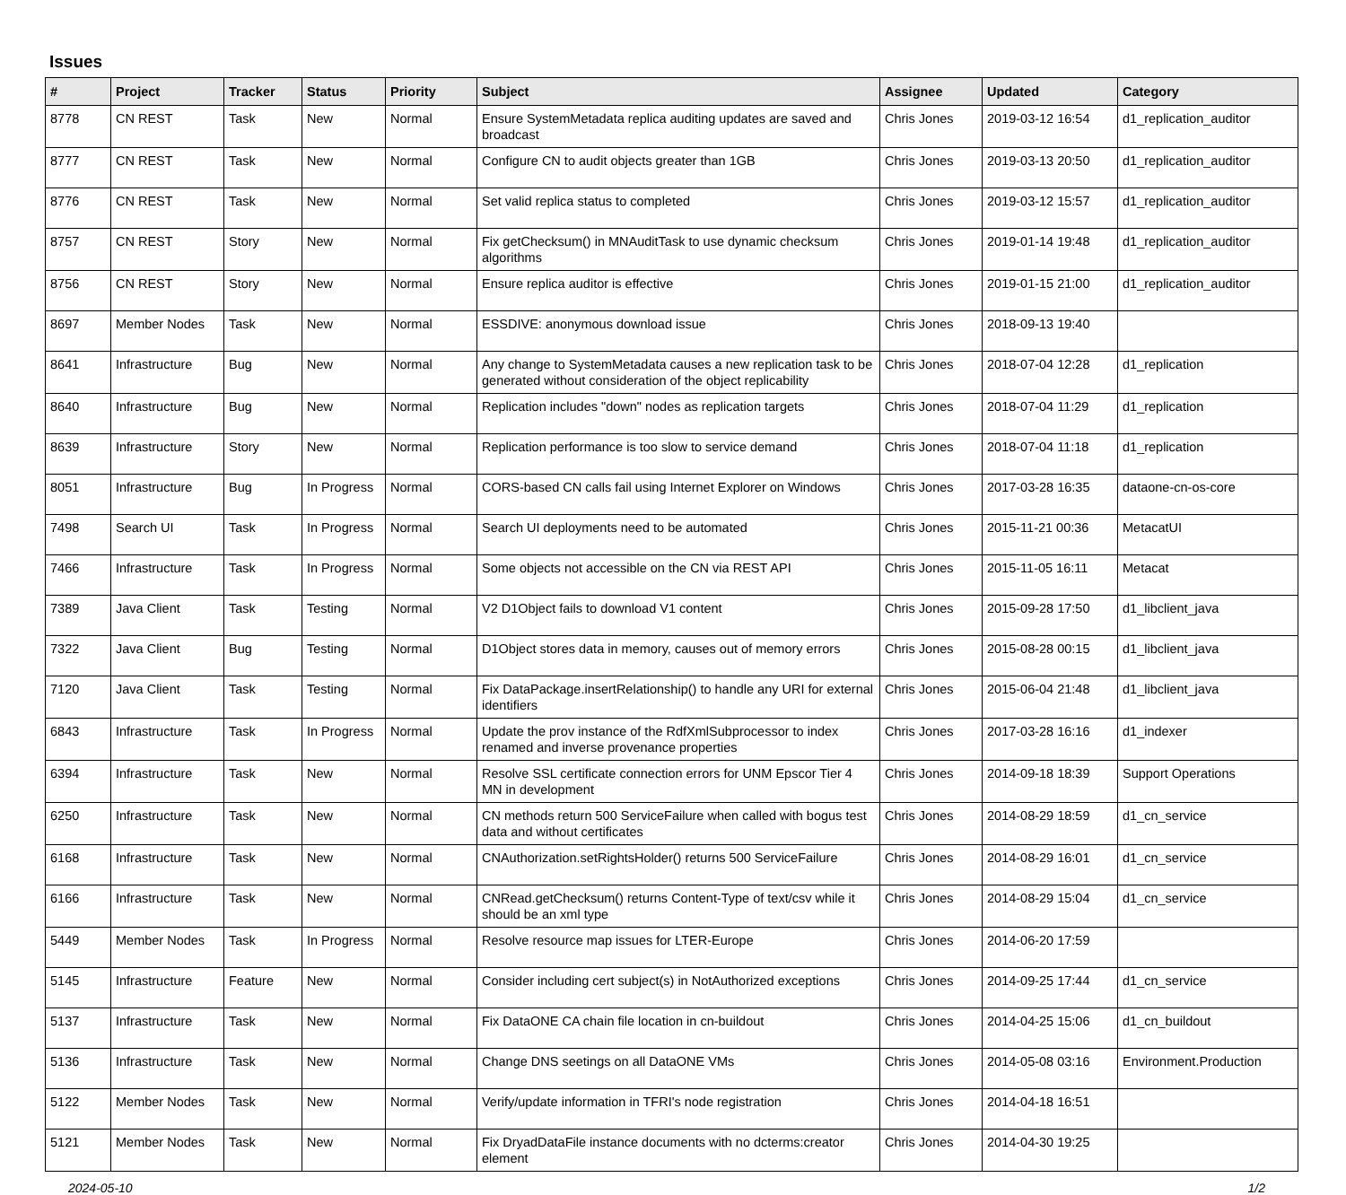Issues
| # | Project | Tracker | Status | Priority | Subject | Assignee | Updated | Category |
| --- | --- | --- | --- | --- | --- | --- | --- | --- |
| 8778 | CN REST | Task | New | Normal | Ensure SystemMetadata replica auditing updates are saved and broadcast | Chris Jones | 2019-03-12 16:54 | d1_replication_auditor |
| 8777 | CN REST | Task | New | Normal | Configure CN to audit objects greater than 1GB | Chris Jones | 2019-03-13 20:50 | d1_replication_auditor |
| 8776 | CN REST | Task | New | Normal | Set valid replica status to completed | Chris Jones | 2019-03-12 15:57 | d1_replication_auditor |
| 8757 | CN REST | Story | New | Normal | Fix getChecksum() in MNAuditTask to use dynamic checksum algorithms | Chris Jones | 2019-01-14 19:48 | d1_replication_auditor |
| 8756 | CN REST | Story | New | Normal | Ensure replica auditor is effective | Chris Jones | 2019-01-15 21:00 | d1_replication_auditor |
| 8697 | Member Nodes | Task | New | Normal | ESSDIVE: anonymous download issue | Chris Jones | 2018-09-13 19:40 | |
| 8641 | Infrastructure | Bug | New | Normal | Any change to SystemMetadata causes a new replication task to be generated without consideration of the object replicability | Chris Jones | 2018-07-04 12:28 | d1_replication |
| 8640 | Infrastructure | Bug | New | Normal | Replication includes "down" nodes as replication targets | Chris Jones | 2018-07-04 11:29 | d1_replication |
| 8639 | Infrastructure | Story | New | Normal | Replication performance is too slow to service demand | Chris Jones | 2018-07-04 11:18 | d1_replication |
| 8051 | Infrastructure | Bug | In Progress | Normal | CORS-based CN calls fail using Internet Explorer on Windows | Chris Jones | 2017-03-28 16:35 | dataone-cn-os-core |
| 7498 | Search UI | Task | In Progress | Normal | Search UI deployments need to be automated | Chris Jones | 2015-11-21 00:36 | MetacatUI |
| 7466 | Infrastructure | Task | In Progress | Normal | Some objects not accessible on the CN via REST API | Chris Jones | 2015-11-05 16:11 | Metacat |
| 7389 | Java Client | Task | Testing | Normal | V2 D1Object fails to download V1 content | Chris Jones | 2015-09-28 17:50 | d1_libclient_java |
| 7322 | Java Client | Bug | Testing | Normal | D1Object stores data in memory, causes out of memory errors | Chris Jones | 2015-08-28 00:15 | d1_libclient_java |
| 7120 | Java Client | Task | Testing | Normal | Fix DataPackage.insertRelationship() to handle any URI for external identifiers | Chris Jones | 2015-06-04 21:48 | d1_libclient_java |
| 6843 | Infrastructure | Task | In Progress | Normal | Update the prov instance of the RdfXmlSubprocessor to index renamed and inverse provenance properties | Chris Jones | 2017-03-28 16:16 | d1_indexer |
| 6394 | Infrastructure | Task | New | Normal | Resolve SSL certificate connection errors for UNM Epscor Tier 4 MN in development | Chris Jones | 2014-09-18 18:39 | Support Operations |
| 6250 | Infrastructure | Task | New | Normal | CN methods return 500 ServiceFailure when called with bogus test data and without certificates | Chris Jones | 2014-08-29 18:59 | d1_cn_service |
| 6168 | Infrastructure | Task | New | Normal | CNAuthorization.setRightsHolder() returns 500 ServiceFailure | Chris Jones | 2014-08-29 16:01 | d1_cn_service |
| 6166 | Infrastructure | Task | New | Normal | CNRead.getChecksum() returns Content-Type of text/csv while it should be an xml type | Chris Jones | 2014-08-29 15:04 | d1_cn_service |
| 5449 | Member Nodes | Task | In Progress | Normal | Resolve resource map issues for LTER-Europe | Chris Jones | 2014-06-20 17:59 | |
| 5145 | Infrastructure | Feature | New | Normal | Consider including cert subject(s) in NotAuthorized exceptions | Chris Jones | 2014-09-25 17:44 | d1_cn_service |
| 5137 | Infrastructure | Task | New | Normal | Fix DataONE CA chain file location in cn-buildout | Chris Jones | 2014-04-25 15:06 | d1_cn_buildout |
| 5136 | Infrastructure | Task | New | Normal | Change DNS seetings on all DataONE VMs | Chris Jones | 2014-05-08 03:16 | Environment.Production |
| 5122 | Member Nodes | Task | New | Normal | Verify/update information in TFRI's node registration | Chris Jones | 2014-04-18 16:51 | |
| 5121 | Member Nodes | Task | New | Normal | Fix DryadDataFile instance documents with no dcterms:creator element | Chris Jones | 2014-04-30 19:25 | |
2024-05-10 1/2